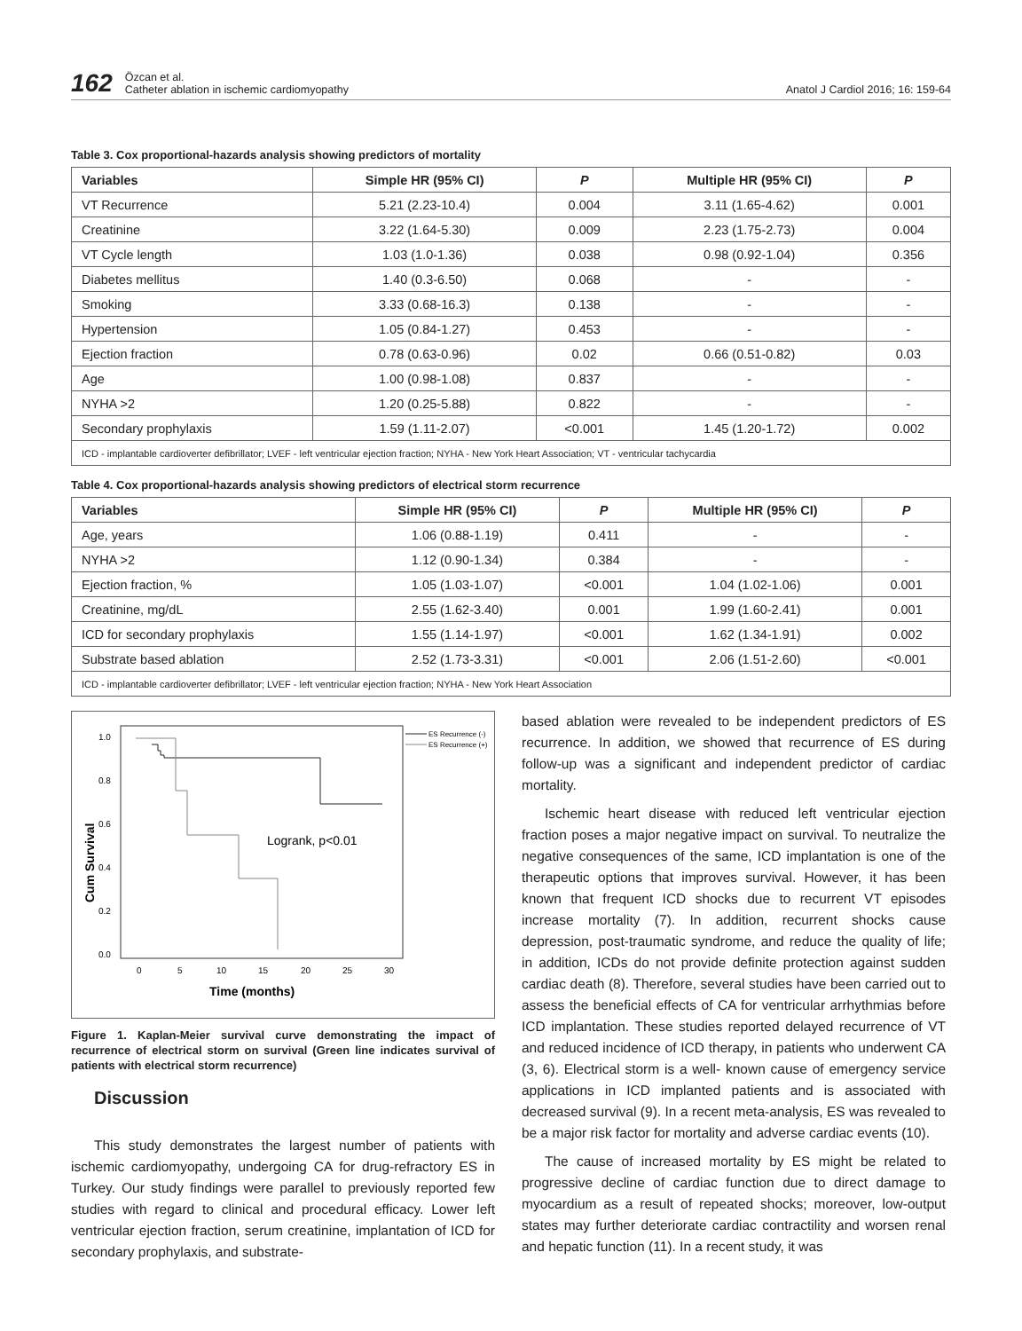162 Özcan et al.
Catheter ablation in ischemic cardiomyopathy Anatol J Cardiol 2016; 16: 159-64
Table 3. Cox proportional-hazards analysis showing predictors of mortality
| Variables | Simple HR (95% CI) | P | Multiple HR (95% CI) | P |
| --- | --- | --- | --- | --- |
| VT Recurrence | 5.21 (2.23-10.4) | 0.004 | 3.11 (1.65-4.62) | 0.001 |
| Creatinine | 3.22 (1.64-5.30) | 0.009 | 2.23 (1.75-2.73) | 0.004 |
| VT Cycle length | 1.03 (1.0-1.36) | 0.038 | 0.98 (0.92-1.04) | 0.356 |
| Diabetes mellitus | 1.40 (0.3-6.50) | 0.068 | - | - |
| Smoking | 3.33 (0.68-16.3) | 0.138 | - | - |
| Hypertension | 1.05 (0.84-1.27) | 0.453 | - | - |
| Ejection fraction | 0.78 (0.63-0.96) | 0.02 | 0.66 (0.51-0.82) | 0.03 |
| Age | 1.00 (0.98-1.08) | 0.837 | - | - |
| NYHA >2 | 1.20 (0.25-5.88) | 0.822 | - | - |
| Secondary prophylaxis | 1.59 (1.11-2.07) | <0.001 | 1.45 (1.20-1.72) | 0.002 |
| ICD - implantable cardioverter defibrillator; LVEF - left ventricular ejection fraction; NYHA - New York Heart Association; VT - ventricular tachycardia | | | | |
Table 4. Cox proportional-hazards analysis showing predictors of electrical storm recurrence
| Variables | Simple HR (95% CI) | P | Multiple HR (95% CI) | P |
| --- | --- | --- | --- | --- |
| Age, years | 1.06 (0.88-1.19) | 0.411 | - | - |
| NYHA >2 | 1.12 (0.90-1.34) | 0.384 | - | - |
| Ejection fraction, % | 1.05 (1.03-1.07) | <0.001 | 1.04 (1.02-1.06) | 0.001 |
| Creatinine, mg/dL | 2.55 (1.62-3.40) | 0.001 | 1.99 (1.60-2.41) | 0.001 |
| ICD for secondary prophylaxis | 1.55 (1.14-1.97) | <0.001 | 1.62 (1.34-1.91) | 0.002 |
| Substrate based ablation | 2.52 (1.73-3.31) | <0.001 | 2.06 (1.51-2.60) | <0.001 |
| ICD - implantable cardioverter defibrillator; LVEF - left ventricular ejection fraction; NYHA - New York Heart Association | | | | |
1.0
0.8
0.6
0.4
0.2
0.0
0
5
10
15
20
25
30
Time (months)
Cum Survival
Logrank, p<0.01
ES Recurrence (-)
ES Recurrence (+)
Figure 1. Kaplan-Meier survival curve demonstrating the impact of recurrence of electrical storm on survival (Green line indicates survival of patients with electrical storm recurrence)
Discussion
This study demonstrates the largest number of patients with ischemic cardiomyopathy, undergoing CA for drug-refractory ES in Turkey. Our study findings were parallel to previously reported few studies with regard to clinical and procedural efficacy. Lower left ventricular ejection fraction, serum creatinine, implantation of ICD for secondary prophylaxis, and substrate-
based ablation were revealed to be independent predictors of ES recurrence. In addition, we showed that recurrence of ES during follow-up was a significant and independent predictor of cardiac mortality.
Ischemic heart disease with reduced left ventricular ejection fraction poses a major negative impact on survival. To neutralize the negative consequences of the same, ICD implantation is one of the therapeutic options that improves survival. However, it has been known that frequent ICD shocks due to recurrent VT episodes increase mortality (7). In addition, recurrent shocks cause depression, post-traumatic syndrome, and reduce the quality of life; in addition, ICDs do not provide definite protection against sudden cardiac death (8). Therefore, several studies have been carried out to assess the beneficial effects of CA for ventricular arrhythmias before ICD implantation. These studies reported delayed recurrence of VT and reduced incidence of ICD therapy, in patients who underwent CA (3, 6). Electrical storm is a well- known cause of emergency service applications in ICD implanted patients and is associated with decreased survival (9). In a recent meta-analysis, ES was revealed to be a major risk factor for mortality and adverse cardiac events (10).
The cause of increased mortality by ES might be related to progressive decline of cardiac function due to direct damage to myocardium as a result of repeated shocks; moreover, low-output states may further deteriorate cardiac contractility and worsen renal and hepatic function (11). In a recent study, it was